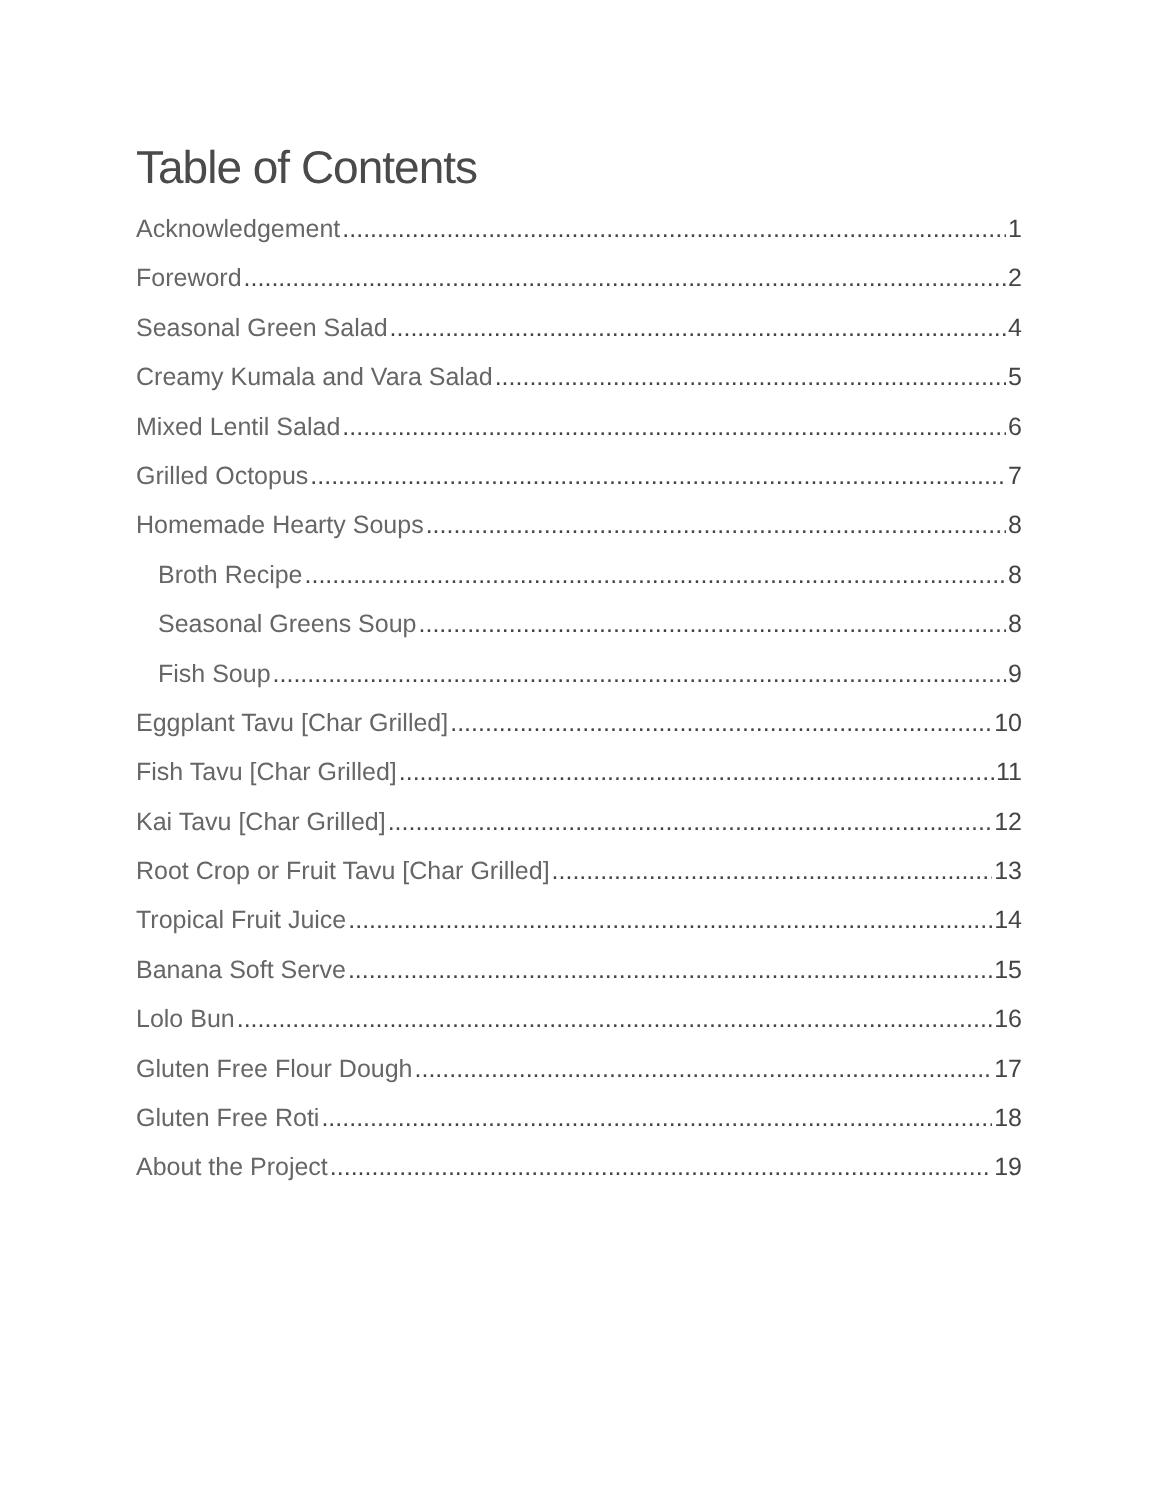Table of Contents
Acknowledgement 1
Foreword 2
Seasonal Green Salad 4
Creamy Kumala and Vara Salad 5
Mixed Lentil Salad 6
Grilled Octopus 7
Homemade Hearty Soups 8
Broth Recipe 8
Seasonal Greens Soup 8
Fish Soup 9
Eggplant Tavu [Char Grilled] 10
Fish Tavu [Char Grilled] 11
Kai Tavu [Char Grilled] 12
Root Crop or Fruit Tavu [Char Grilled] 13
Tropical Fruit Juice 14
Banana Soft Serve 15
Lolo Bun 16
Gluten Free Flour Dough 17
Gluten Free Roti 18
About the Project 19